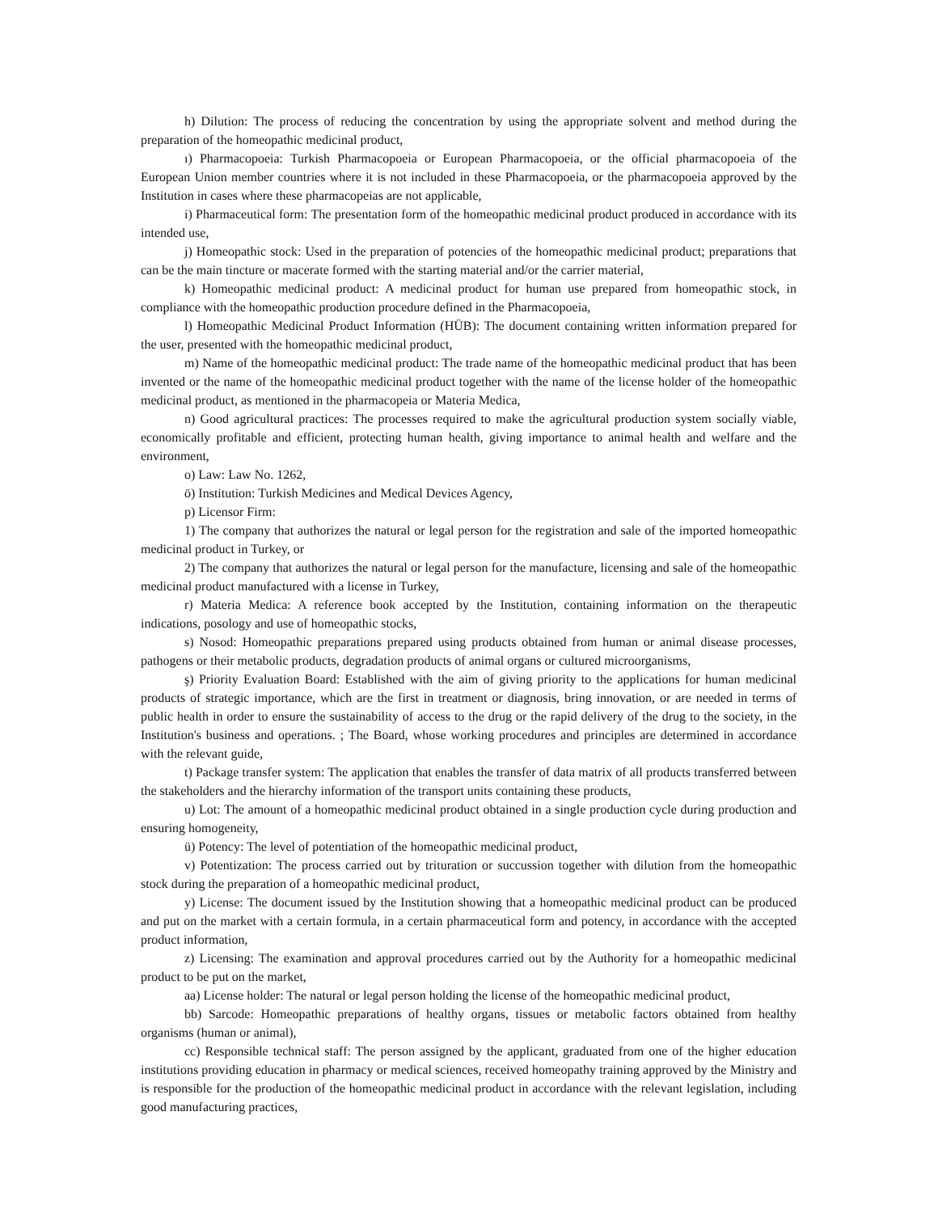h) Dilution: The process of reducing the concentration by using the appropriate solvent and method during the preparation of the homeopathic medicinal product,
ı) Pharmacopoeia: Turkish Pharmacopoeia or European Pharmacopoeia, or the official pharmacopoeia of the European Union member countries where it is not included in these Pharmacopoeia, or the pharmacopoeia approved by the Institution in cases where these pharmacopeias are not applicable,
i) Pharmaceutical form: The presentation form of the homeopathic medicinal product produced in accordance with its intended use,
j) Homeopathic stock: Used in the preparation of potencies of the homeopathic medicinal product; preparations that can be the main tincture or macerate formed with the starting material and/or the carrier material,
k) Homeopathic medicinal product: A medicinal product for human use prepared from homeopathic stock, in compliance with the homeopathic production procedure defined in the Pharmacopoeia,
l) Homeopathic Medicinal Product Information (HÜB): The document containing written information prepared for the user, presented with the homeopathic medicinal product,
m) Name of the homeopathic medicinal product: The trade name of the homeopathic medicinal product that has been invented or the name of the homeopathic medicinal product together with the name of the license holder of the homeopathic medicinal product, as mentioned in the pharmacopeia or Materia Medica,
n) Good agricultural practices: The processes required to make the agricultural production system socially viable, economically profitable and efficient, protecting human health, giving importance to animal health and welfare and the environment,
o) Law: Law No. 1262,
ö) Institution: Turkish Medicines and Medical Devices Agency,
p) Licensor Firm:
1) The company that authorizes the natural or legal person for the registration and sale of the imported homeopathic medicinal product in Turkey, or
2) The company that authorizes the natural or legal person for the manufacture, licensing and sale of the homeopathic medicinal product manufactured with a license in Turkey,
r) Materia Medica: A reference book accepted by the Institution, containing information on the therapeutic indications, posology and use of homeopathic stocks,
s) Nosod: Homeopathic preparations prepared using products obtained from human or animal disease processes, pathogens or their metabolic products, degradation products of animal organs or cultured microorganisms,
ş) Priority Evaluation Board: Established with the aim of giving priority to the applications for human medicinal products of strategic importance, which are the first in treatment or diagnosis, bring innovation, or are needed in terms of public health in order to ensure the sustainability of access to the drug or the rapid delivery of the drug to the society, in the Institution's business and operations. ; The Board, whose working procedures and principles are determined in accordance with the relevant guide,
t) Package transfer system: The application that enables the transfer of data matrix of all products transferred between the stakeholders and the hierarchy information of the transport units containing these products,
u) Lot: The amount of a homeopathic medicinal product obtained in a single production cycle during production and ensuring homogeneity,
ü) Potency: The level of potentiation of the homeopathic medicinal product,
v) Potentization: The process carried out by trituration or succussion together with dilution from the homeopathic stock during the preparation of a homeopathic medicinal product,
y) License: The document issued by the Institution showing that a homeopathic medicinal product can be produced and put on the market with a certain formula, in a certain pharmaceutical form and potency, in accordance with the accepted product information,
z) Licensing: The examination and approval procedures carried out by the Authority for a homeopathic medicinal product to be put on the market,
aa) License holder: The natural or legal person holding the license of the homeopathic medicinal product,
bb) Sarcode: Homeopathic preparations of healthy organs, tissues or metabolic factors obtained from healthy organisms (human or animal),
cc) Responsible technical staff: The person assigned by the applicant, graduated from one of the higher education institutions providing education in pharmacy or medical sciences, received homeopathy training approved by the Ministry and is responsible for the production of the homeopathic medicinal product in accordance with the relevant legislation, including good manufacturing practices,